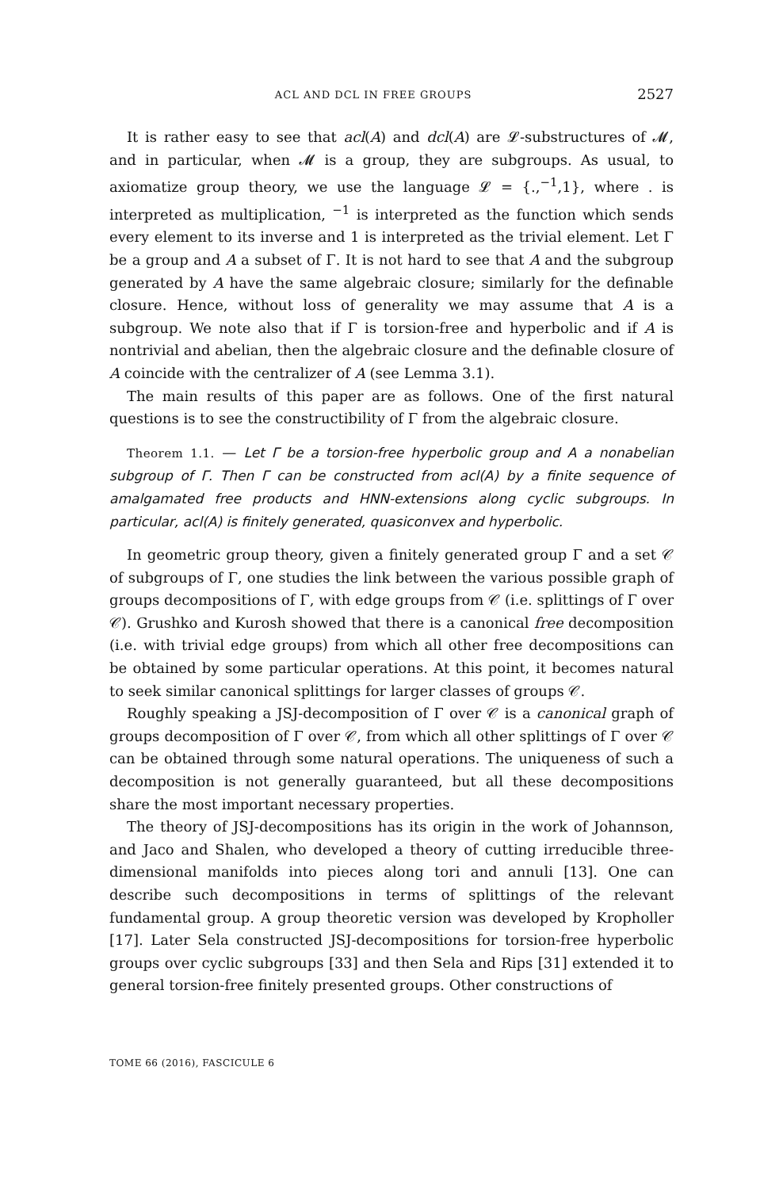ACL AND DCL IN FREE GROUPS 2527
It is rather easy to see that acl(A) and dcl(A) are 𝓛-substructures of 𝓜, and in particular, when 𝓜 is a group, they are subgroups. As usual, to axiomatize group theory, we use the language 𝓛 = {.,<sup>−1</sup>,1}, where . is interpreted as multiplication, <sup>−1</sup> is interpreted as the function which sends every element to its inverse and 1 is interpreted as the trivial element. Let Γ be a group and A a subset of Γ. It is not hard to see that A and the subgroup generated by A have the same algebraic closure; similarly for the definable closure. Hence, without loss of generality we may assume that A is a subgroup. We note also that if Γ is torsion-free and hyperbolic and if A is nontrivial and abelian, then the algebraic closure and the definable closure of A coincide with the centralizer of A (see Lemma 3.1).
The main results of this paper are as follows. One of the first natural questions is to see the constructibility of Γ from the algebraic closure.
Theorem 1.1. — Let Γ be a torsion-free hyperbolic group and A a nonabelian subgroup of Γ. Then Γ can be constructed from acl(A) by a finite sequence of amalgamated free products and HNN-extensions along cyclic subgroups. In particular, acl(A) is finitely generated, quasiconvex and hyperbolic.
In geometric group theory, given a finitely generated group Γ and a set 𝒞 of subgroups of Γ, one studies the link between the various possible graph of groups decompositions of Γ, with edge groups from 𝒞 (i.e. splittings of Γ over 𝒞). Grushko and Kurosh showed that there is a canonical free decomposition (i.e. with trivial edge groups) from which all other free decompositions can be obtained by some particular operations. At this point, it becomes natural to seek similar canonical splittings for larger classes of groups 𝒞.
Roughly speaking a JSJ-decomposition of Γ over 𝒞 is a canonical graph of groups decomposition of Γ over 𝒞, from which all other splittings of Γ over 𝒞 can be obtained through some natural operations. The uniqueness of such a decomposition is not generally guaranteed, but all these decompositions share the most important necessary properties.
The theory of JSJ-decompositions has its origin in the work of Johannson, and Jaco and Shalen, who developed a theory of cutting irreducible three-dimensional manifolds into pieces along tori and annuli [13]. One can describe such decompositions in terms of splittings of the relevant fundamental group. A group theoretic version was developed by Kropholler [17]. Later Sela constructed JSJ-decompositions for torsion-free hyperbolic groups over cyclic subgroups [33] and then Sela and Rips [31] extended it to general torsion-free finitely presented groups. Other constructions of
TOME 66 (2016), FASCICULE 6